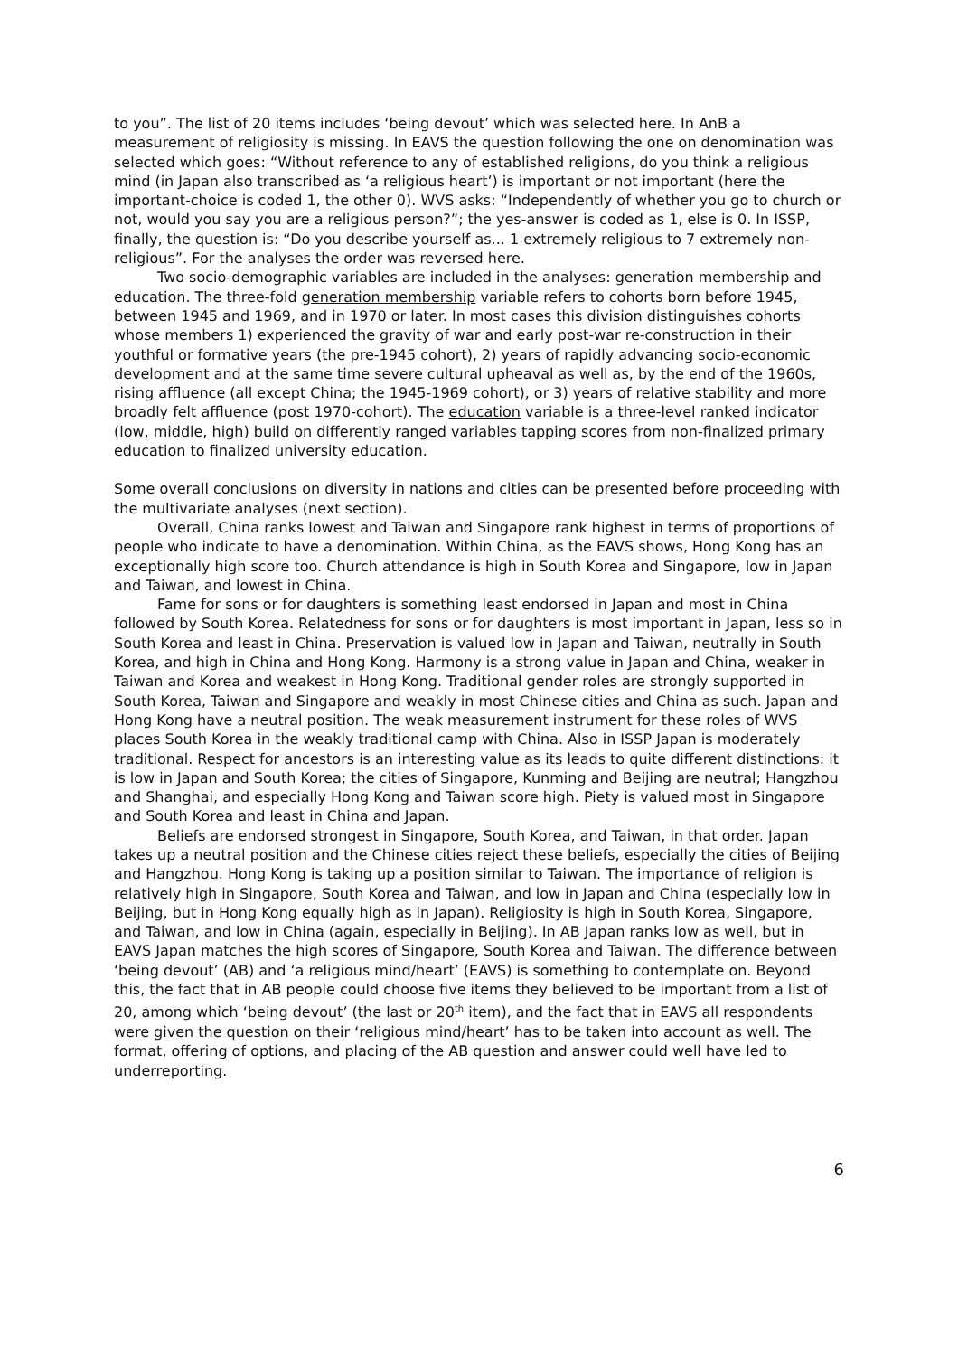to you”. The list of 20 items includes ‘being devout’ which was selected here. In AnB a measurement of religiosity is missing. In EAVS the question following the one on denomination was selected which goes: “Without reference to any of established religions, do you think a religious mind (in Japan also transcribed as ‘a religious heart’) is important or not important (here the important-choice is coded 1, the other 0). WVS asks: “Independently of whether you go to church or not, would you say you are a religious person?”; the yes-answer is coded as 1, else is 0. In ISSP, finally, the question is: “Do you describe yourself as... 1 extremely religious to 7 extremely non-religious”. For the analyses the order was reversed here.
Two socio-demographic variables are included in the analyses: generation membership and education. The three-fold generation membership variable refers to cohorts born before 1945, between 1945 and 1969, and in 1970 or later. In most cases this division distinguishes cohorts whose members 1) experienced the gravity of war and early post-war re-construction in their youthful or formative years (the pre-1945 cohort), 2) years of rapidly advancing socio-economic development and at the same time severe cultural upheaval as well as, by the end of the 1960s, rising affluence (all except China; the 1945-1969 cohort), or 3) years of relative stability and more broadly felt affluence (post 1970-cohort). The education variable is a three-level ranked indicator (low, middle, high) build on differently ranged variables tapping scores from non-finalized primary education to finalized university education.
Some overall conclusions on diversity in nations and cities can be presented before proceeding with the multivariate analyses (next section).
Overall, China ranks lowest and Taiwan and Singapore rank highest in terms of proportions of people who indicate to have a denomination. Within China, as the EAVS shows, Hong Kong has an exceptionally high score too. Church attendance is high in South Korea and Singapore, low in Japan and Taiwan, and lowest in China.
Fame for sons or for daughters is something least endorsed in Japan and most in China followed by South Korea. Relatedness for sons or for daughters is most important in Japan, less so in South Korea and least in China. Preservation is valued low in Japan and Taiwan, neutrally in South Korea, and high in China and Hong Kong. Harmony is a strong value in Japan and China, weaker in Taiwan and Korea and weakest in Hong Kong. Traditional gender roles are strongly supported in South Korea, Taiwan and Singapore and weakly in most Chinese cities and China as such. Japan and Hong Kong have a neutral position. The weak measurement instrument for these roles of WVS places South Korea in the weakly traditional camp with China. Also in ISSP Japan is moderately traditional. Respect for ancestors is an interesting value as its leads to quite different distinctions: it is low in Japan and South Korea; the cities of Singapore, Kunming and Beijing are neutral; Hangzhou and Shanghai, and especially Hong Kong and Taiwan score high. Piety is valued most in Singapore and South Korea and least in China and Japan.
Beliefs are endorsed strongest in Singapore, South Korea, and Taiwan, in that order. Japan takes up a neutral position and the Chinese cities reject these beliefs, especially the cities of Beijing and Hangzhou. Hong Kong is taking up a position similar to Taiwan. The importance of religion is relatively high in Singapore, South Korea and Taiwan, and low in Japan and China (especially low in Beijing, but in Hong Kong equally high as in Japan). Religiosity is high in South Korea, Singapore, and Taiwan, and low in China (again, especially in Beijing). In AB Japan ranks low as well, but in EAVS Japan matches the high scores of Singapore, South Korea and Taiwan. The difference between ‘being devout’ (AB) and ‘a religious mind/heart’ (EAVS) is something to contemplate on. Beyond this, the fact that in AB people could choose five items they believed to be important from a list of 20, among which ‘being devout’ (the last or 20<sup>th</sup> item), and the fact that in EAVS all respondents were given the question on their ‘religious mind/heart’ has to be taken into account as well. The format, offering of options, and placing of the AB question and answer could well have led to underreporting.
6